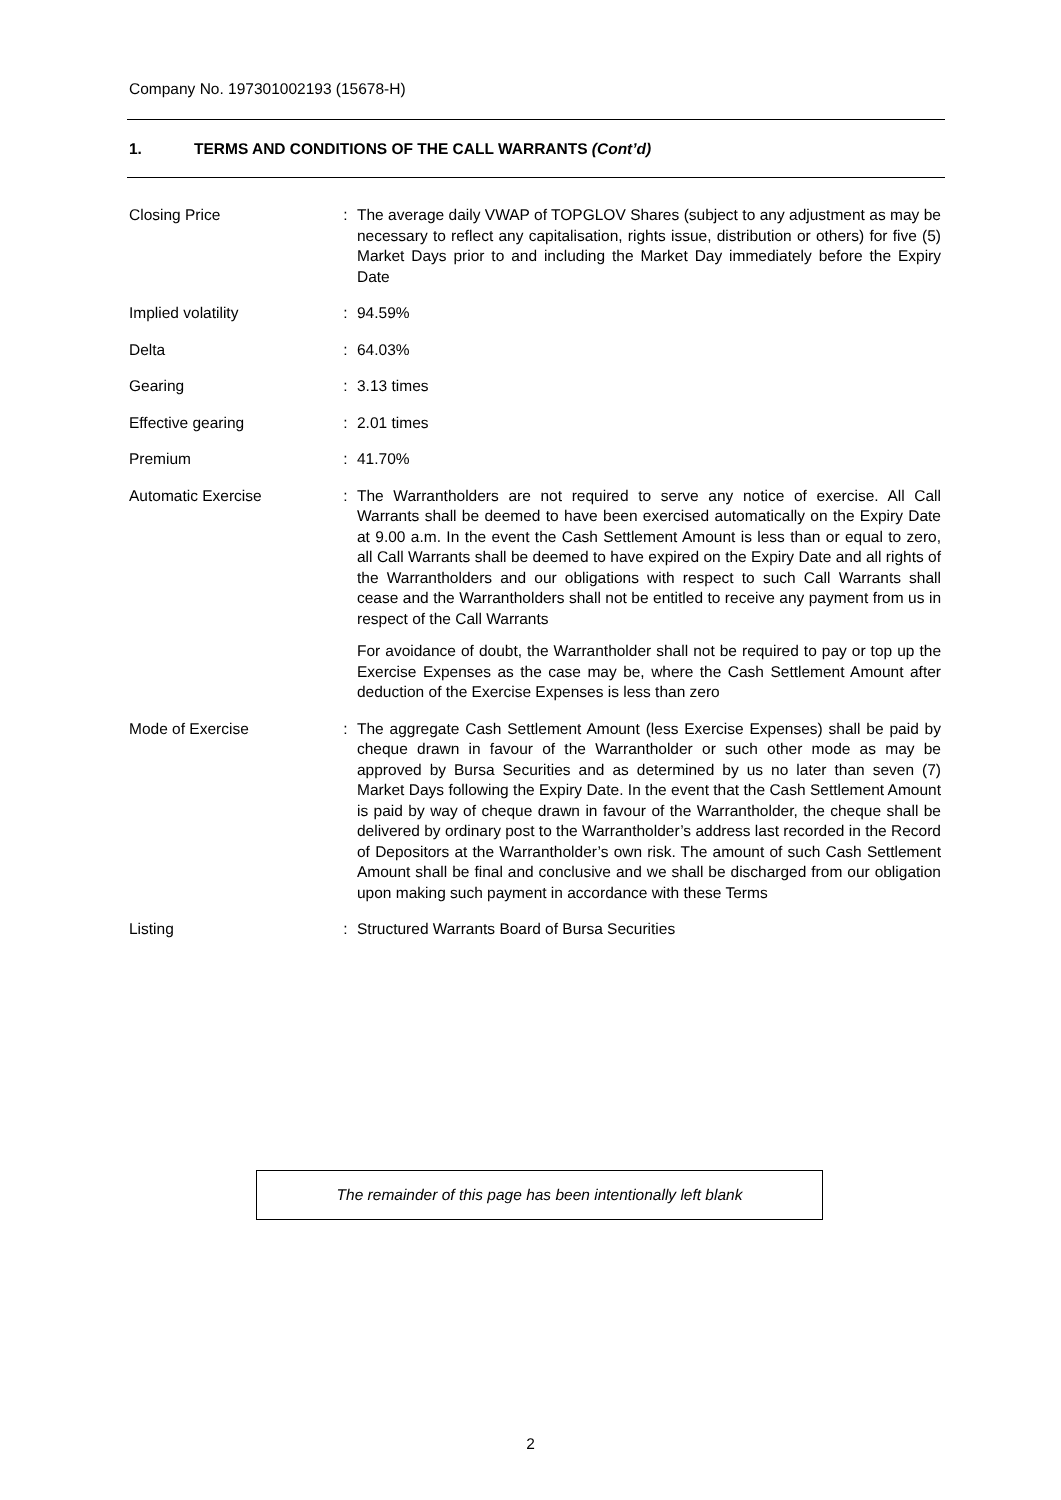Company No. 197301002193 (15678-H)
1. TERMS AND CONDITIONS OF THE CALL WARRANTS (Cont’d)
| Closing Price | : | The average daily VWAP of TOPGLOV Shares (subject to any adjustment as may be necessary to reflect any capitalisation, rights issue, distribution or others) for five (5) Market Days prior to and including the Market Day immediately before the Expiry Date |
| Implied volatility | : | 94.59% |
| Delta | : | 64.03% |
| Gearing | : | 3.13 times |
| Effective gearing | : | 2.01 times |
| Premium | : | 41.70% |
| Automatic Exercise | : | The Warrantholders are not required to serve any notice of exercise. All Call Warrants shall be deemed to have been exercised automatically on the Expiry Date at 9.00 a.m. In the event the Cash Settlement Amount is less than or equal to zero, all Call Warrants shall be deemed to have expired on the Expiry Date and all rights of the Warrantholders and our obligations with respect to such Call Warrants shall cease and the Warrantholders shall not be entitled to receive any payment from us in respect of the Call Warrants For avoidance of doubt, the Warrantholder shall not be required to pay or top up the Exercise Expenses as the case may be, where the Cash Settlement Amount after deduction of the Exercise Expenses is less than zero |
| Mode of Exercise | : | The aggregate Cash Settlement Amount (less Exercise Expenses) shall be paid by cheque drawn in favour of the Warrantholder or such other mode as may be approved by Bursa Securities and as determined by us no later than seven (7) Market Days following the Expiry Date. In the event that the Cash Settlement Amount is paid by way of cheque drawn in favour of the Warrantholder, the cheque shall be delivered by ordinary post to the Warrantholder’s address last recorded in the Record of Depositors at the Warrantholder’s own risk. The amount of such Cash Settlement Amount shall be final and conclusive and we shall be discharged from our obligation upon making such payment in accordance with these Terms |
| Listing | : | Structured Warrants Board of Bursa Securities |
The remainder of this page has been intentionally left blank
2